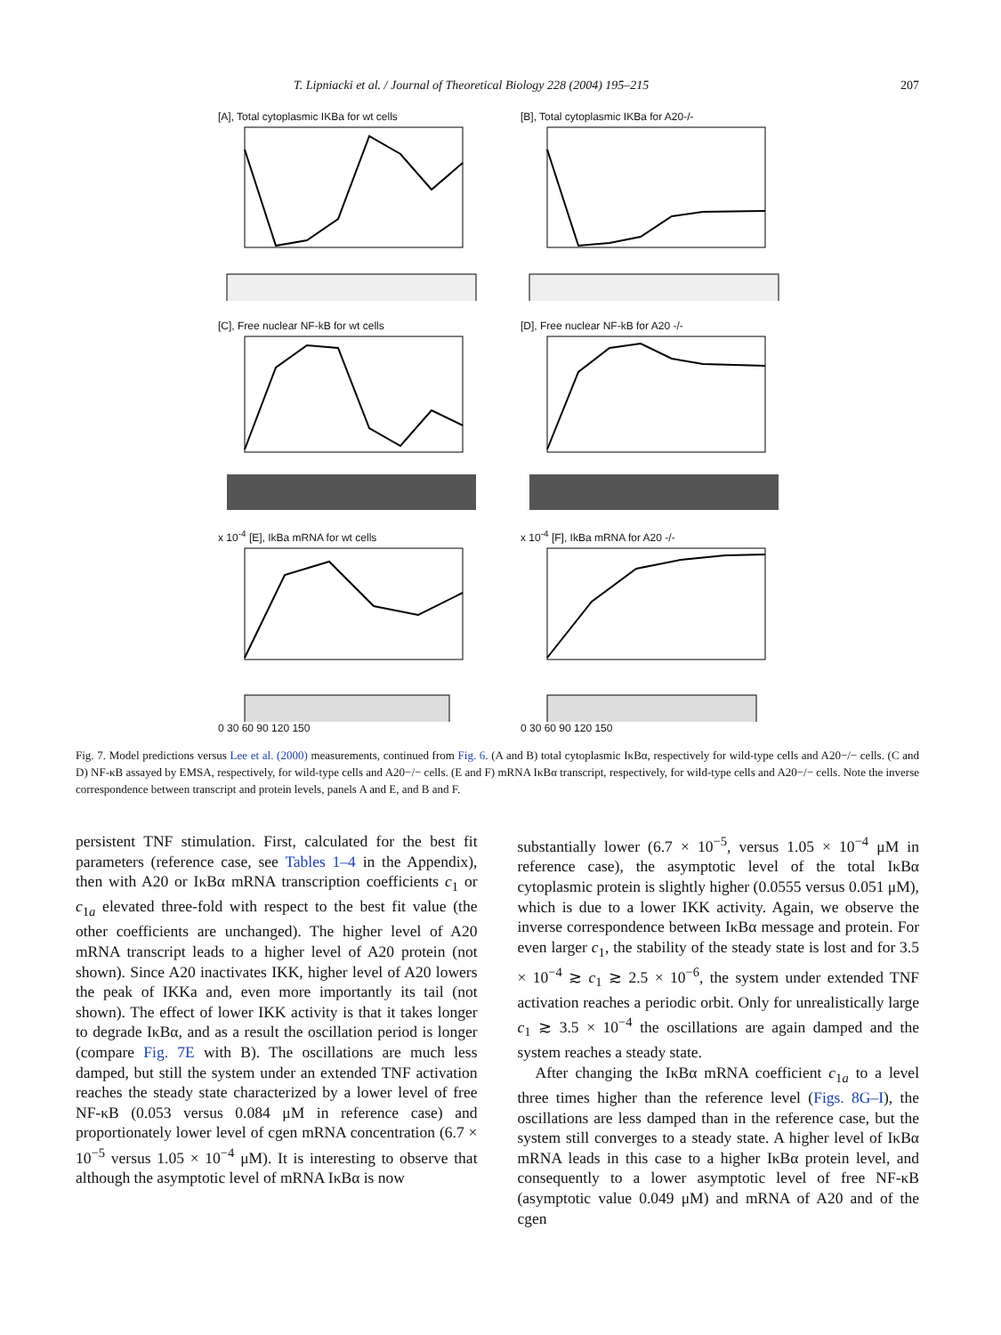T. Lipniacki et al. / Journal of Theoretical Biology 228 (2004) 195–215 207
[A], Total cytoplasmic IKBa for wt cells
[B], Total cytoplasmic IKBa for A20-/-
[C], Free nuclear NF-kB for wt cells
[D], Free nuclear NF-kB for A20 -/-
x 10<sup>-4</sup> [E], IkBa mRNA for wt cells
0 30 60 90 120 150
x 10<sup>-4</sup> [F], IkBa mRNA for A20 -/-
0 30 60 90 120 150
Fig. 7. Model predictions versus Lee et al. (2000) measurements, continued from Fig. 6. (A and B) total cytoplasmic IκBα, respectively for wild-type cells and A20−/− cells. (C and D) NF-κB assayed by EMSA, respectively, for wild-type cells and A20−/− cells. (E and F) mRNA IκBα transcript, respectively, for wild-type cells and A20−/− cells. Note the inverse correspondence between transcript and protein levels, panels A and E, and B and F.
persistent TNF stimulation. First, calculated for the best fit parameters (reference case, see Tables 1–4 in the Appendix), then with A20 or IκBα mRNA transcription coefficients c<sub>1</sub> or c<sub>1a</sub> elevated three-fold with respect to the best fit value (the other coefficients are unchanged). The higher level of A20 mRNA transcript leads to a higher level of A20 protein (not shown). Since A20 inactivates IKK, higher level of A20 lowers the peak of IKKa and, even more importantly its tail (not shown). The effect of lower IKK activity is that it takes longer to degrade IκBα, and as a result the oscillation period is longer (compare Fig. 7E with B). The oscillations are much less damped, but still the system under an extended TNF activation reaches the steady state characterized by a lower level of free NF-κB (0.053 versus 0.084 μM in reference case) and proportionately lower level of cgen mRNA concentration (6.7 × 10<sup>−5</sup> versus 1.05 × 10<sup>−4</sup> μM). It is interesting to observe that although the asymptotic level of mRNA IκBα is now
substantially lower (6.7 × 10<sup>−5</sup>, versus 1.05 × 10<sup>−4</sup> μM in reference case), the asymptotic level of the total IκBα cytoplasmic protein is slightly higher (0.0555 versus 0.051 μM), which is due to a lower IKK activity. Again, we observe the inverse correspondence between IκBα message and protein. For even larger c<sub>1</sub>, the stability of the steady state is lost and for 3.5 × 10<sup>−4</sup> ≳ c<sub>1</sub> ≳ 2.5 × 10<sup>−6</sup>, the system under extended TNF activation reaches a periodic orbit. Only for unrealistically large c<sub>1</sub> ≳ 3.5 × 10<sup>−4</sup> the oscillations are again damped and the system reaches a steady state.
After changing the IκBα mRNA coefficient c<sub>1a</sub> to a level three times higher than the reference level (Figs. 8G–I), the oscillations are less damped than in the reference case, but the system still converges to a steady state. A higher level of IκBα mRNA leads in this case to a higher IκBα protein level, and consequently to a lower asymptotic level of free NF-κB (asymptotic value 0.049 μM) and mRNA of A20 and of the cgen